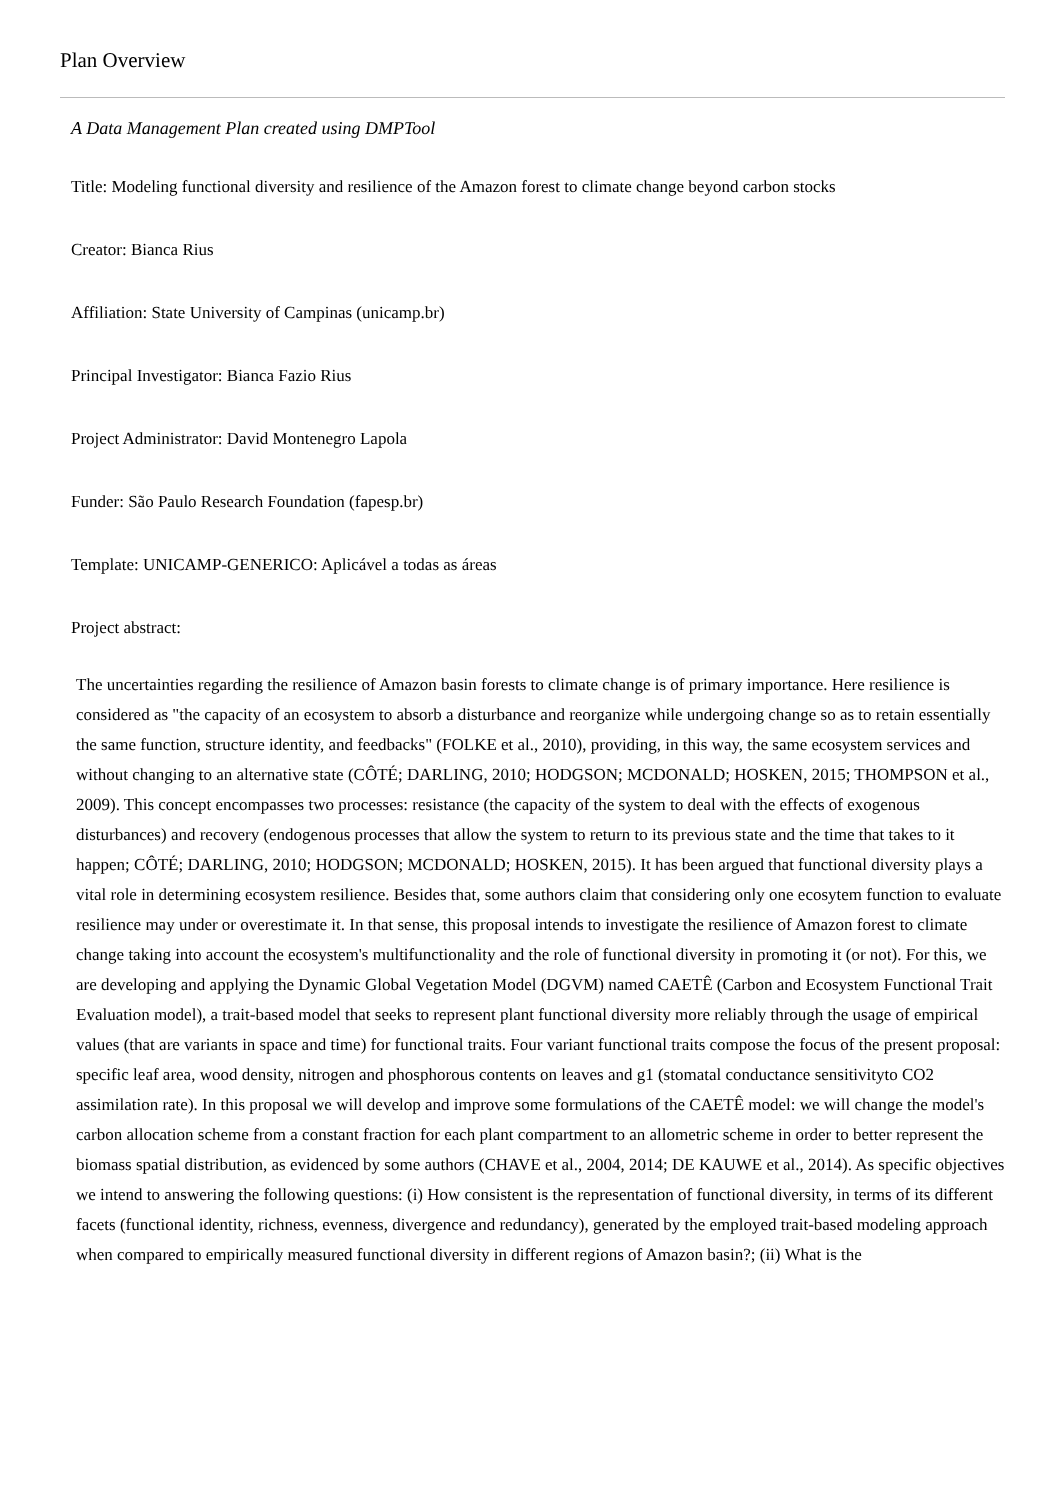Plan Overview
A Data Management Plan created using DMPTool
Title: Modeling functional diversity and resilience of the Amazon forest to climate change beyond carbon stocks
Creator: Bianca Rius
Affiliation: State University of Campinas (unicamp.br)
Principal Investigator: Bianca Fazio Rius
Project Administrator: David Montenegro Lapola
Funder: São Paulo Research Foundation (fapesp.br)
Template: UNICAMP-GENERICO: Aplicável a todas as áreas
Project abstract:
The uncertainties regarding the resilience of Amazon basin forests to climate change is of primary importance. Here resilience is considered as "the capacity of an ecosystem to absorb a disturbance and reorganize while undergoing change so as to retain essentially the same function, structure identity, and feedbacks" (FOLKE et al., 2010), providing, in this way, the same ecosystem services and without changing to an alternative state (CÔTÉ; DARLING, 2010; HODGSON; MCDONALD; HOSKEN, 2015; THOMPSON et al., 2009). This concept encompasses two processes: resistance (the capacity of the system to deal with the effects of exogenous disturbances) and recovery (endogenous processes that allow the system to return to its previous state and the time that takes to it happen; CÔTÉ; DARLING, 2010; HODGSON; MCDONALD; HOSKEN, 2015). It has been argued that functional diversity plays a vital role in determining ecosystem resilience. Besides that, some authors claim that considering only one ecosytem function to evaluate resilience may under or overestimate it. In that sense, this proposal intends to investigate the resilience of Amazon forest to climate change taking into account the ecosystem's multifunctionality and the role of functional diversity in promoting it (or not). For this, we are developing and applying the Dynamic Global Vegetation Model (DGVM) named CAETÊ (Carbon and Ecosystem Functional Trait Evaluation model), a trait-based model that seeks to represent plant functional diversity more reliably through the usage of empirical values (that are variants in space and time) for functional traits. Four variant functional traits compose the focus of the present proposal: specific leaf area, wood density, nitrogen and phosphorous contents on leaves and g1 (stomatal conductance sensitivityto CO2 assimilation rate). In this proposal we will develop and improve some formulations of the CAETÊ model: we will change the model's carbon allocation scheme from a constant fraction for each plant compartment to an allometric scheme in order to better represent the biomass spatial distribution, as evidenced by some authors (CHAVE et al., 2004, 2014; DE KAUWE et al., 2014). As specific objectives we intend to answering the following questions: (i) How consistent is the representation of functional diversity, in terms of its different facets (functional identity, richness, evenness, divergence and redundancy), generated by the employed trait-based modeling approach when compared to empirically measured functional diversity in different regions of Amazon basin?; (ii) What is the